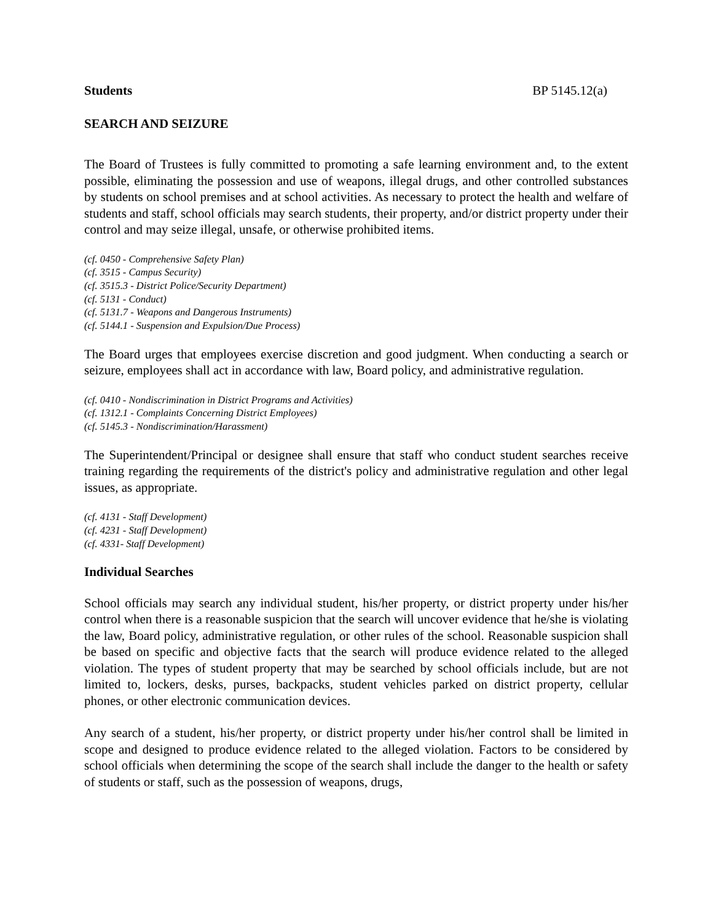Students BP 5145.12(a)
SEARCH AND SEIZURE
The Board of Trustees is fully committed to promoting a safe learning environment and, to the extent possible, eliminating the possession and use of weapons, illegal drugs, and other controlled substances by students on school premises and at school activities. As necessary to protect the health and welfare of students and staff, school officials may search students, their property, and/or district property under their control and may seize illegal, unsafe, or otherwise prohibited items.
(cf. 0450 - Comprehensive Safety Plan)
(cf. 3515 - Campus Security)
(cf. 3515.3 - District Police/Security Department)
(cf. 5131 - Conduct)
(cf. 5131.7 - Weapons and Dangerous Instruments)
(cf. 5144.1 - Suspension and Expulsion/Due Process)
The Board urges that employees exercise discretion and good judgment. When conducting a search or seizure, employees shall act in accordance with law, Board policy, and administrative regulation.
(cf. 0410 - Nondiscrimination in District Programs and Activities)
(cf. 1312.1 - Complaints Concerning District Employees)
(cf. 5145.3 - Nondiscrimination/Harassment)
The Superintendent/Principal or designee shall ensure that staff who conduct student searches receive training regarding the requirements of the district's policy and administrative regulation and other legal issues, as appropriate.
(cf. 4131 - Staff Development)
(cf. 4231 - Staff Development)
(cf. 4331- Staff Development)
Individual Searches
School officials may search any individual student, his/her property, or district property under his/her control when there is a reasonable suspicion that the search will uncover evidence that he/she is violating the law, Board policy, administrative regulation, or other rules of the school. Reasonable suspicion shall be based on specific and objective facts that the search will produce evidence related to the alleged violation. The types of student property that may be searched by school officials include, but are not limited to, lockers, desks, purses, backpacks, student vehicles parked on district property, cellular phones, or other electronic communication devices.
Any search of a student, his/her property, or district property under his/her control shall be limited in scope and designed to produce evidence related to the alleged violation. Factors to be considered by school officials when determining the scope of the search shall include the danger to the health or safety of students or staff, such as the possession of weapons, drugs,